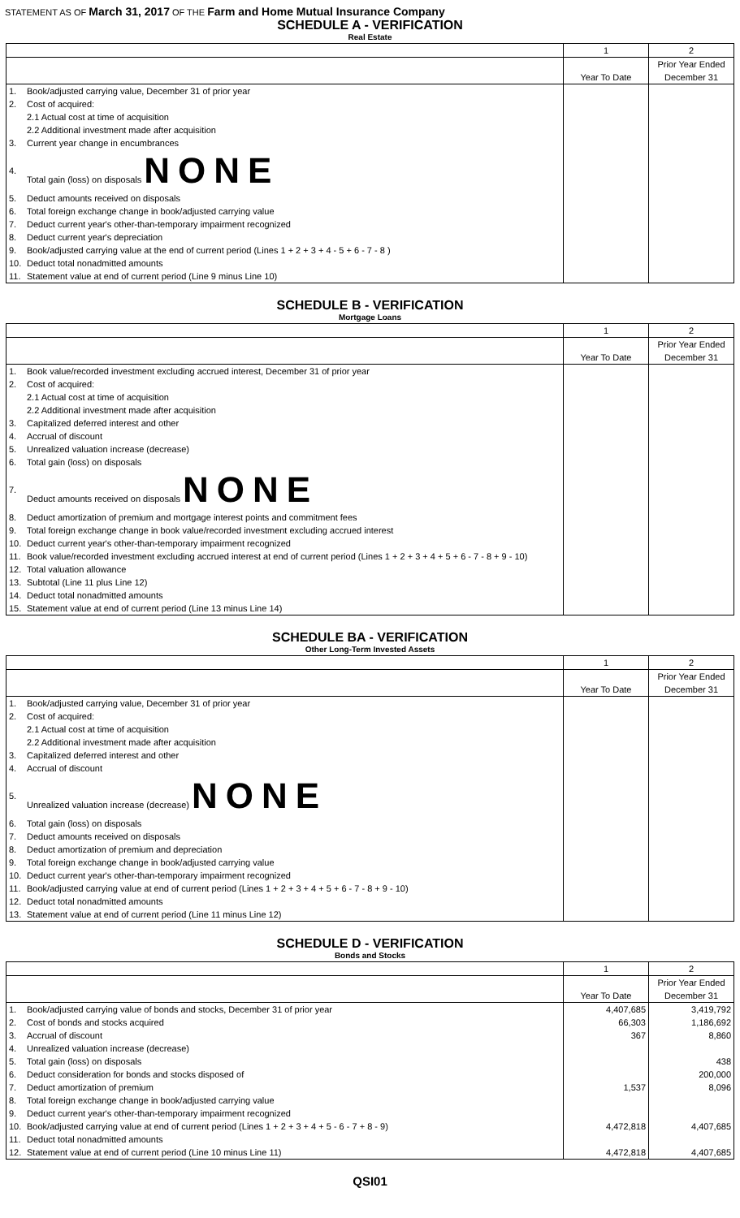STATEMENT AS OF March 31, 2017 OF THE Farm and Home Mutual Insurance Company
SCHEDULE A - VERIFICATION
Real Estate
| | | 1 | 2 |
| --- | --- | --- | --- |
| | | | Prior Year Ended |
| | | Year To Date | December 31 |
| 1. | Book/adjusted carrying value, December 31 of prior year | | |
| 2. | Cost of acquired: | | |
| | 2.1 Actual cost at time of acquisition | | |
| | 2.2 Additional investment made after acquisition | | |
| 3. | Current year change in encumbrances | | |
| 4. | Total gain (loss) on disposals NONE | | |
| 5. | Deduct amounts received on disposals | | |
| 6. | Total foreign exchange change in book/adjusted carrying value | | |
| 7. | Deduct current year's other-than-temporary impairment recognized | | |
| 8. | Deduct current year's depreciation | | |
| 9. | Book/adjusted carrying value at the end of current period (Lines 1 + 2 + 3 + 4 - 5 + 6 - 7 - 8 ) | | |
| 10. | Deduct total nonadmitted amounts | | |
| 11. | Statement value at end of current period (Line 9 minus Line 10) | | |
SCHEDULE B - VERIFICATION
Mortgage Loans
| | | 1 | 2 |
| --- | --- | --- | --- |
| | | | Prior Year Ended |
| | | Year To Date | December 31 |
| 1. | Book value/recorded investment excluding accrued interest, December 31 of prior year | | |
| 2. | Cost of acquired: | | |
| | 2.1 Actual cost at time of acquisition | | |
| | 2.2 Additional investment made after acquisition | | |
| 3. | Capitalized deferred interest and other | | |
| 4. | Accrual of discount | | |
| 5. | Unrealized valuation increase (decrease) | | |
| 6. | Total gain (loss) on disposals | | |
| 7. | Deduct amounts received on disposals NONE | | |
| 8. | Deduct amortization of premium and mortgage interest points and commitment fees | | |
| 9. | Total foreign exchange change in book value/recorded investment excluding accrued interest | | |
| 10. | Deduct current year's other-than-temporary impairment recognized | | |
| 11. | Book value/recorded investment excluding accrued interest at end of current period (Lines 1 + 2 + 3 + 4 + 5 + 6 - 7 - 8 + 9 - 10) | | |
| 12. | Total valuation allowance | | |
| 13. | Subtotal (Line 11 plus Line 12) | | |
| 14. | Deduct total nonadmitted amounts | | |
| 15. | Statement value at end of current period (Line 13 minus Line 14) | | |
SCHEDULE BA - VERIFICATION
Other Long-Term Invested Assets
| | | 1 | 2 |
| --- | --- | --- | --- |
| | | | Prior Year Ended |
| | | Year To Date | December 31 |
| 1. | Book/adjusted carrying value, December 31 of prior year | | |
| 2. | Cost of acquired: | | |
| | 2.1 Actual cost at time of acquisition | | |
| | 2.2 Additional investment made after acquisition | | |
| 3. | Capitalized deferred interest and other | | |
| 4. | Accrual of discount | | |
| 5. | Unrealized valuation increase (decrease) NONE | | |
| 6. | Total gain (loss) on disposals | | |
| 7. | Deduct amounts received on disposals | | |
| 8. | Deduct amortization of premium and depreciation | | |
| 9. | Total foreign exchange change in book/adjusted carrying value | | |
| 10. | Deduct current year's other-than-temporary impairment recognized | | |
| 11. | Book/adjusted carrying value at end of current period (Lines 1 + 2 + 3 + 4 + 5 + 6 - 7 - 8 + 9 - 10) | | |
| 12. | Deduct total nonadmitted amounts | | |
| 13. | Statement value at end of current period (Line 11 minus Line 12) | | |
SCHEDULE D - VERIFICATION
Bonds and Stocks
| | | 1 | 2 |
| --- | --- | --- | --- |
| | | | Prior Year Ended |
| | | Year To Date | December 31 |
| 1. | Book/adjusted carrying value of bonds and stocks, December 31 of prior year | 4,407,685 | 3,419,792 |
| 2. | Cost of bonds and stocks acquired | 66,303 | 1,186,692 |
| 3. | Accrual of discount | 367 | 8,860 |
| 4. | Unrealized valuation increase (decrease) | | |
| 5. | Total gain (loss) on disposals | | 438 |
| 6. | Deduct consideration for bonds and stocks disposed of | | 200,000 |
| 7. | Deduct amortization of premium | 1,537 | 8,096 |
| 8. | Total foreign exchange change in book/adjusted carrying value | | |
| 9. | Deduct current year's other-than-temporary impairment recognized | | |
| 10. | Book/adjusted carrying value at end of current period (Lines 1 + 2 + 3 + 4 + 5 - 6 - 7 + 8 - 9) | 4,472,818 | 4,407,685 |
| 11. | Deduct total nonadmitted amounts | | |
| 12. | Statement value at end of current period (Line 10 minus Line 11) | 4,472,818 | 4,407,685 |
QSI01